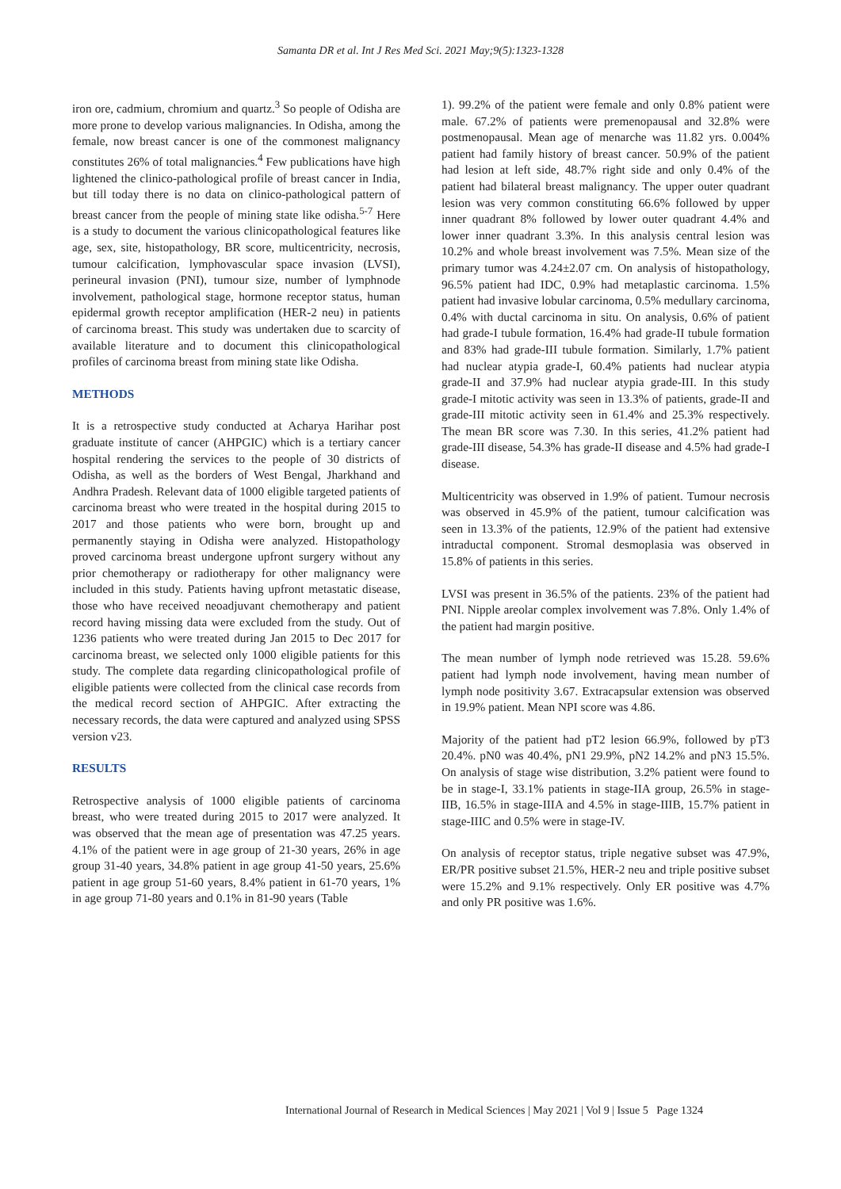Samanta DR et al. Int J Res Med Sci. 2021 May;9(5):1323-1328
iron ore, cadmium, chromium and quartz.<sup>3</sup> So people of Odisha are more prone to develop various malignancies. In Odisha, among the female, now breast cancer is one of the commonest malignancy constitutes 26% of total malignancies.<sup>4</sup> Few publications have high lightened the clinico-pathological profile of breast cancer in India, but till today there is no data on clinico-pathological pattern of breast cancer from the people of mining state like odisha.<sup>5-7</sup> Here is a study to document the various clinicopathological features like age, sex, site, histopathology, BR score, multicentricity, necrosis, tumour calcification, lymphovascular space invasion (LVSI), perineural invasion (PNI), tumour size, number of lymphnode involvement, pathological stage, hormone receptor status, human epidermal growth receptor amplification (HER-2 neu) in patients of carcinoma breast. This study was undertaken due to scarcity of available literature and to document this clinicopathological profiles of carcinoma breast from mining state like Odisha.
METHODS
It is a retrospective study conducted at Acharya Harihar post graduate institute of cancer (AHPGIC) which is a tertiary cancer hospital rendering the services to the people of 30 districts of Odisha, as well as the borders of West Bengal, Jharkhand and Andhra Pradesh. Relevant data of 1000 eligible targeted patients of carcinoma breast who were treated in the hospital during 2015 to 2017 and those patients who were born, brought up and permanently staying in Odisha were analyzed. Histopathology proved carcinoma breast undergone upfront surgery without any prior chemotherapy or radiotherapy for other malignancy were included in this study. Patients having upfront metastatic disease, those who have received neoadjuvant chemotherapy and patient record having missing data were excluded from the study. Out of 1236 patients who were treated during Jan 2015 to Dec 2017 for carcinoma breast, we selected only 1000 eligible patients for this study. The complete data regarding clinicopathological profile of eligible patients were collected from the clinical case records from the medical record section of AHPGIC. After extracting the necessary records, the data were captured and analyzed using SPSS version v23.
RESULTS
Retrospective analysis of 1000 eligible patients of carcinoma breast, who were treated during 2015 to 2017 were analyzed. It was observed that the mean age of presentation was 47.25 years. 4.1% of the patient were in age group of 21-30 years, 26% in age group 31-40 years, 34.8% patient in age group 41-50 years, 25.6% patient in age group 51-60 years, 8.4% patient in 61-70 years, 1% in age group 71-80 years and 0.1% in 81-90 years (Table
1). 99.2% of the patient were female and only 0.8% patient were male. 67.2% of patients were premenopausal and 32.8% were postmenopausal. Mean age of menarche was 11.82 yrs. 0.004% patient had family history of breast cancer. 50.9% of the patient had lesion at left side, 48.7% right side and only 0.4% of the patient had bilateral breast malignancy. The upper outer quadrant lesion was very common constituting 66.6% followed by upper inner quadrant 8% followed by lower outer quadrant 4.4% and lower inner quadrant 3.3%. In this analysis central lesion was 10.2% and whole breast involvement was 7.5%. Mean size of the primary tumor was 4.24±2.07 cm. On analysis of histopathology, 96.5% patient had IDC, 0.9% had metaplastic carcinoma. 1.5% patient had invasive lobular carcinoma, 0.5% medullary carcinoma, 0.4% with ductal carcinoma in situ. On analysis, 0.6% of patient had grade-I tubule formation, 16.4% had grade-II tubule formation and 83% had grade-III tubule formation. Similarly, 1.7% patient had nuclear atypia grade-I, 60.4% patients had nuclear atypia grade-II and 37.9% had nuclear atypia grade-III. In this study grade-I mitotic activity was seen in 13.3% of patients, grade-II and grade-III mitotic activity seen in 61.4% and 25.3% respectively. The mean BR score was 7.30. In this series, 41.2% patient had grade-III disease, 54.3% has grade-II disease and 4.5% had grade-I disease.
Multicentricity was observed in 1.9% of patient. Tumour necrosis was observed in 45.9% of the patient, tumour calcification was seen in 13.3% of the patients, 12.9% of the patient had extensive intraductal component. Stromal desmoplasia was observed in 15.8% of patients in this series.
LVSI was present in 36.5% of the patients. 23% of the patient had PNI. Nipple areolar complex involvement was 7.8%. Only 1.4% of the patient had margin positive.
The mean number of lymph node retrieved was 15.28. 59.6% patient had lymph node involvement, having mean number of lymph node positivity 3.67. Extracapsular extension was observed in 19.9% patient. Mean NPI score was 4.86.
Majority of the patient had pT2 lesion 66.9%, followed by pT3 20.4%. pN0 was 40.4%, pN1 29.9%, pN2 14.2% and pN3 15.5%. On analysis of stage wise distribution, 3.2% patient were found to be in stage-I, 33.1% patients in stage-IIA group, 26.5% in stage-IIB, 16.5% in stage-IIIA and 4.5% in stage-IIIB, 15.7% patient in stage-IIIC and 0.5% were in stage-IV.
On analysis of receptor status, triple negative subset was 47.9%, ER/PR positive subset 21.5%, HER-2 neu and triple positive subset were 15.2% and 9.1% respectively. Only ER positive was 4.7% and only PR positive was 1.6%.
International Journal of Research in Medical Sciences | May 2021 | Vol 9 | Issue 5 Page 1324